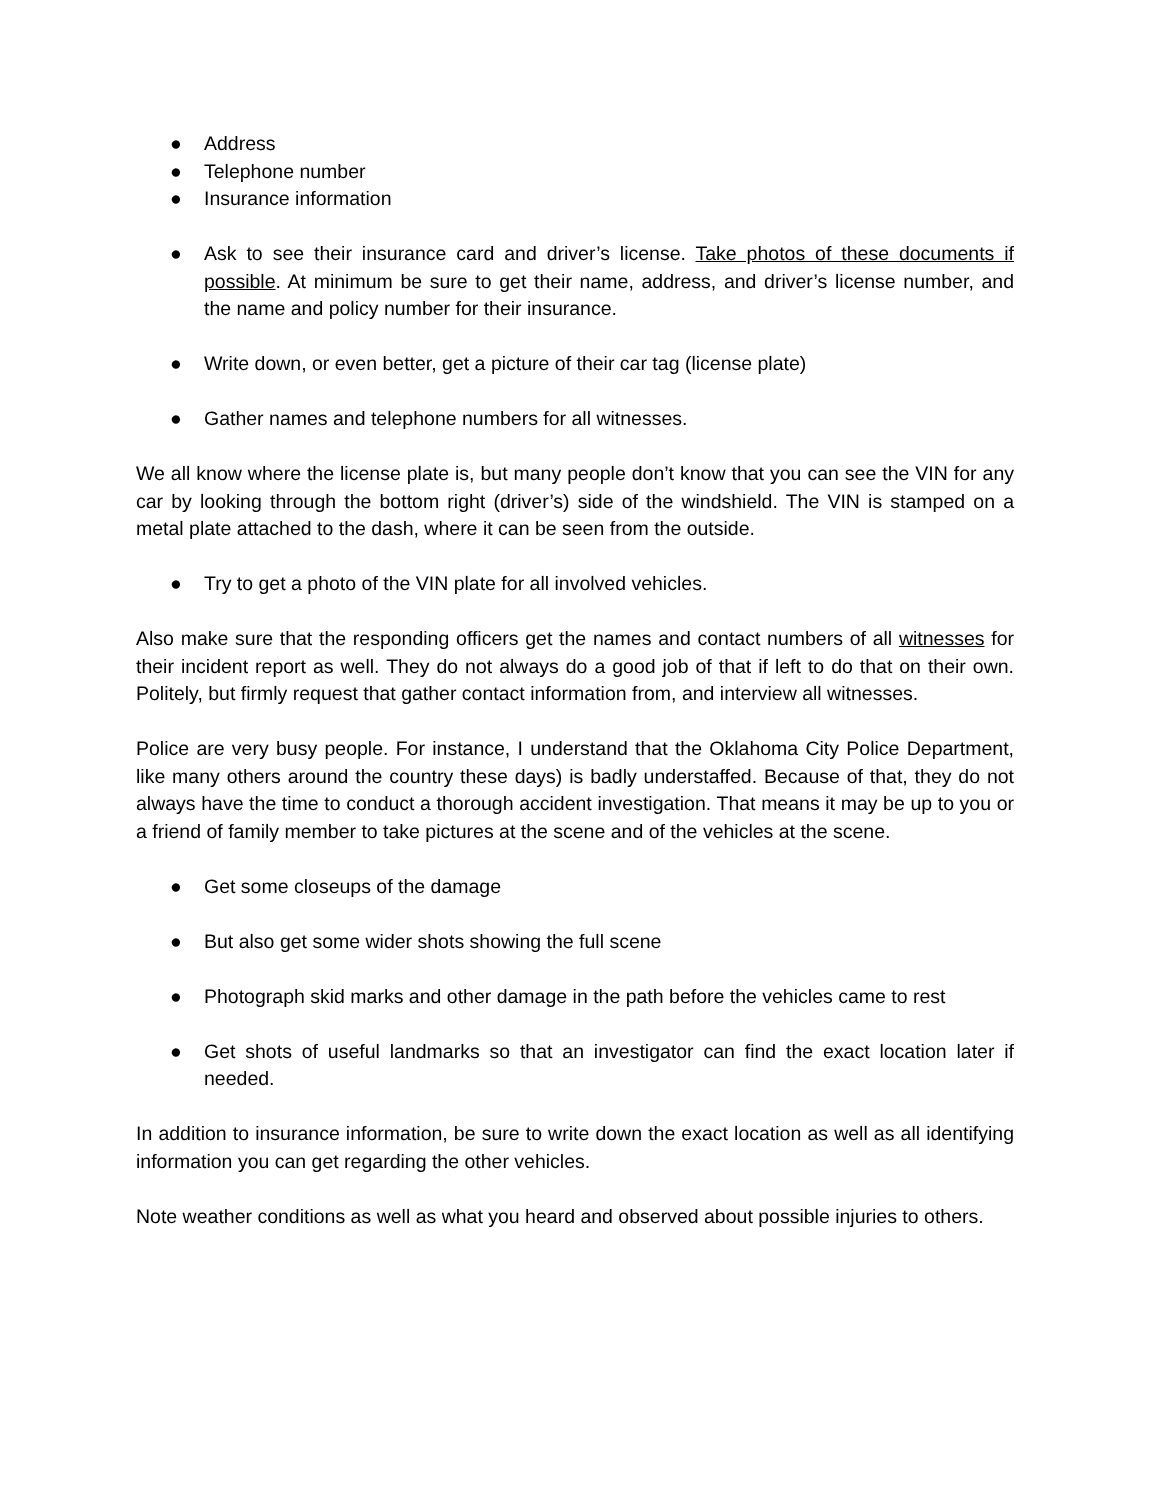● Address
● Telephone number
● Insurance information
● Ask to see their insurance card and driver’s license. Take photos of these documents if possible. At minimum be sure to get their name, address, and driver’s license number, and the name and policy number for their insurance.
● Write down, or even better, get a picture of their car tag (license plate)
● Gather names and telephone numbers for all witnesses.
We all know where the license plate is, but many people don’t know that you can see the VIN for any car by looking through the bottom right (driver’s) side of the windshield. The VIN is stamped on a metal plate attached to the dash, where it can be seen from the outside.
● Try to get a photo of the VIN plate for all involved vehicles.
Also make sure that the responding officers get the names and contact numbers of all witnesses for their incident report as well. They do not always do a good job of that if left to do that on their own. Politely, but firmly request that gather contact information from, and interview all witnesses.
Police are very busy people. For instance, I understand that the Oklahoma City Police Department, like many others around the country these days) is badly understaffed. Because of that, they do not always have the time to conduct a thorough accident investigation. That means it may be up to you or a friend of family member to take pictures at the scene and of the vehicles at the scene.
● Get some closeups of the damage
● But also get some wider shots showing the full scene
● Photograph skid marks and other damage in the path before the vehicles came to rest
● Get shots of useful landmarks so that an investigator can find the exact location later if needed.
In addition to insurance information, be sure to write down the exact location as well as all identifying information you can get regarding the other vehicles.
Note weather conditions as well as what you heard and observed about possible injuries to others.